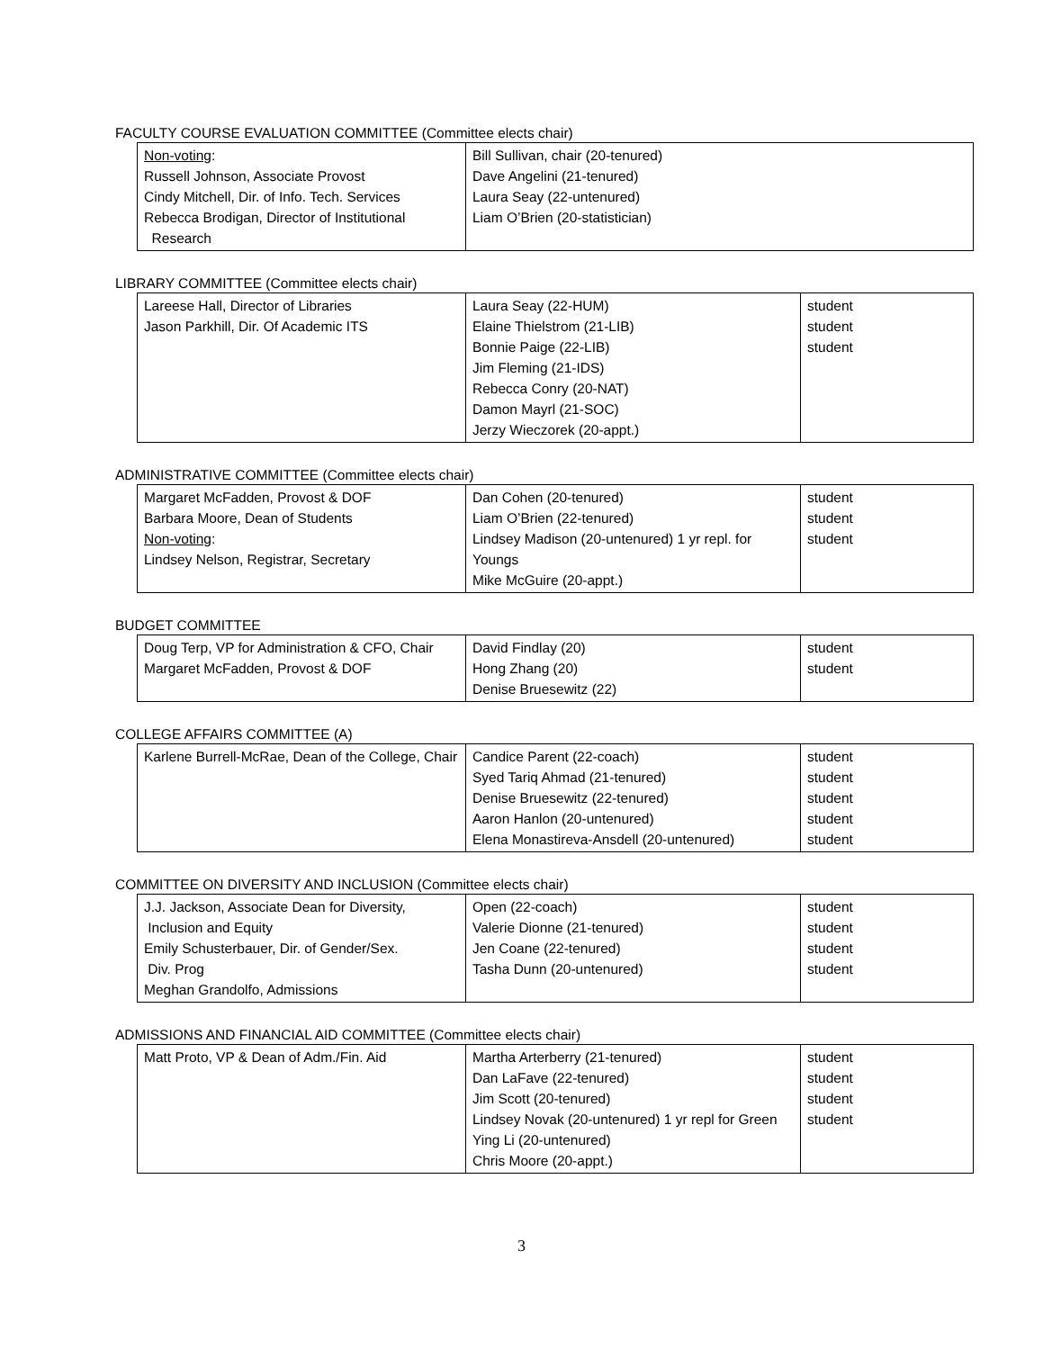FACULTY COURSE EVALUATION COMMITTEE (Committee elects chair)
| Non-voting : Russell Johnson, Associate Provost Cindy Mitchell, Dir. of Info. Tech. Services Rebecca Brodigan, Director of Institutional Research | Bill Sullivan, chair (20-tenured) Dave Angelini (21-tenured) Laura Seay (22-untenured) Liam O’Brien (20-statistician) |
LIBRARY COMMITTEE (Committee elects chair)
| Lareese Hall, Director of Libraries Jason Parkhill, Dir. Of Academic ITS | Laura Seay (22-HUM) Elaine Thielstrom (21-LIB) Bonnie Paige (22-LIB) Jim Fleming (21-IDS) Rebecca Conry (20-NAT) Damon Mayrl (21-SOC) Jerzy Wieczorek (20-appt.) | student student student |
ADMINISTRATIVE COMMITTEE (Committee elects chair)
| Margaret McFadden, Provost & DOF Barbara Moore, Dean of Students Non-voting : Lindsey Nelson, Registrar, Secretary | Dan Cohen (20-tenured) Liam O’Brien (22-tenured) Lindsey Madison (20-untenured) 1 yr repl. for Youngs Mike McGuire (20-appt.) | student student student |
BUDGET COMMITTEE
| Doug Terp, VP for Administration & CFO, Chair Margaret McFadden, Provost & DOF | David Findlay (20) Hong Zhang (20) Denise Bruesewitz (22) | student student |
COLLEGE AFFAIRS COMMITTEE (A)
| Karlene Burrell-McRae, Dean of the College, Chair | Candice Parent (22-coach) Syed Tariq Ahmad (21-tenured) Denise Bruesewitz (22-tenured) Aaron Hanlon (20-untenured) Elena Monastireva-Ansdell (20-untenured) | student student student student student |
COMMITTEE ON DIVERSITY AND INCLUSION (Committee elects chair)
| J.J. Jackson, Associate Dean for Diversity, Inclusion and Equity Emily Schusterbauer, Dir. of Gender/Sex. Div. Prog Meghan Grandolfo, Admissions | Open (22-coach) Valerie Dionne (21-tenured) Jen Coane (22-tenured) Tasha Dunn (20-untenured) | student student student student |
ADMISSIONS AND FINANCIAL AID COMMITTEE (Committee elects chair)
| Matt Proto, VP & Dean of Adm./Fin. Aid | Martha Arterberry (21-tenured) Dan LaFave (22-tenured) Jim Scott (20-tenured) Lindsey Novak (20-untenured) 1 yr repl for Green Ying Li (20-untenured) Chris Moore (20-appt.) | student student student student |
3